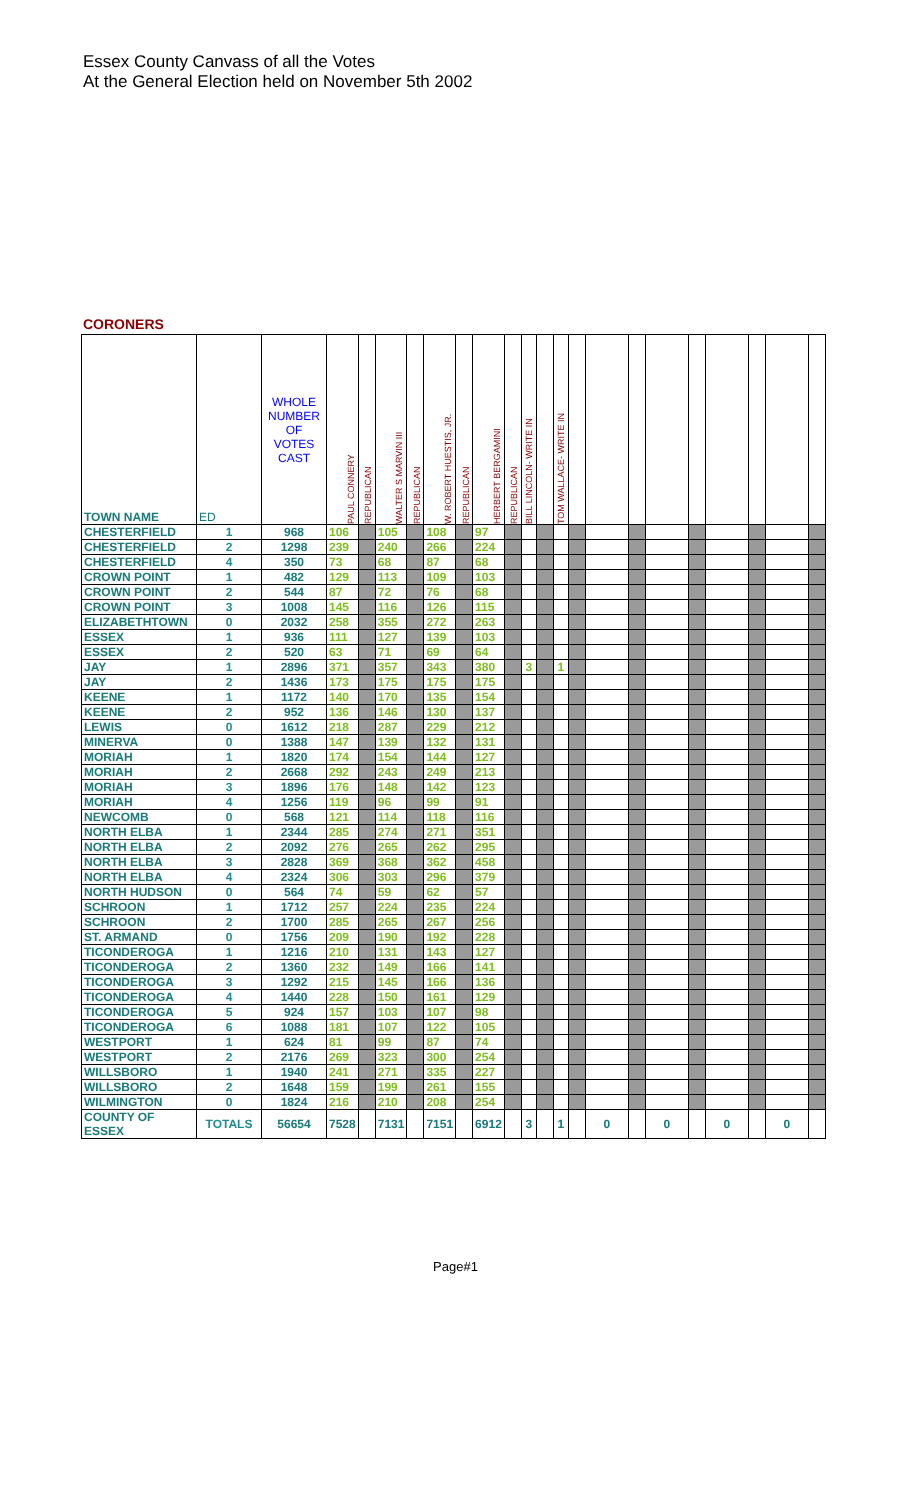Essex County Canvass of all the Votes
At the General Election held on November 5th 2002
CORONERS
| TOWN NAME | ED | WHOLE NUMBER OF VOTES CAST | PAUL CONNERY | REPUBLICAN | WALTER S MARVIN III | REPUBLICAN | W. ROBERT HUESTIS, JR. | REPUBLICAN | HERBERT BERGAMINI | REPUBLICAN | BILL LINCOLN- WRITE IN | | TOM WALLACE- WRITE IN | | | | | | | | | |
| --- | --- | --- | --- | --- | --- | --- | --- | --- | --- | --- | --- | --- | --- | --- | --- | --- | --- | --- | --- | --- | --- | --- |
| CHESTERFIELD | 1 | 968 | 106 | | 105 | | 108 | | 97 | | | | | | | | | | | | | |
| CHESTERFIELD | 2 | 1298 | 239 | | 240 | | 266 | | 224 | | | | | | | | | | | | | |
| CHESTERFIELD | 4 | 350 | 73 | | 68 | | 87 | | 68 | | | | | | | | | | | | | |
| CROWN POINT | 1 | 482 | 129 | | 113 | | 109 | | 103 | | | | | | | | | | | | | |
| CROWN POINT | 2 | 544 | 87 | | 72 | | 76 | | 68 | | | | | | | | | | | | | |
| CROWN POINT | 3 | 1008 | 145 | | 116 | | 126 | | 115 | | | | | | | | | | | | | |
| ELIZABETHTOWN | 0 | 2032 | 258 | | 355 | | 272 | | 263 | | | | | | | | | | | | | |
| ESSEX | 1 | 936 | 111 | | 127 | | 139 | | 103 | | | | | | | | | | | | | |
| ESSEX | 2 | 520 | 63 | | 71 | | 69 | | 64 | | | | | | | | | | | | | |
| JAY | 1 | 2896 | 371 | | 357 | | 343 | | 380 | | 3 | | 1 | | | | | | | | | |
| JAY | 2 | 1436 | 173 | | 175 | | 175 | | 175 | | | | | | | | | | | | | |
| KEENE | 1 | 1172 | 140 | | 170 | | 135 | | 154 | | | | | | | | | | | | | |
| KEENE | 2 | 952 | 136 | | 146 | | 130 | | 137 | | | | | | | | | | | | | |
| LEWIS | 0 | 1612 | 218 | | 287 | | 229 | | 212 | | | | | | | | | | | | | |
| MINERVA | 0 | 1388 | 147 | | 139 | | 132 | | 131 | | | | | | | | | | | | | |
| MORIAH | 1 | 1820 | 174 | | 154 | | 144 | | 127 | | | | | | | | | | | | | |
| MORIAH | 2 | 2668 | 292 | | 243 | | 249 | | 213 | | | | | | | | | | | | | |
| MORIAH | 3 | 1896 | 176 | | 148 | | 142 | | 123 | | | | | | | | | | | | | |
| MORIAH | 4 | 1256 | 119 | | 96 | | 99 | | 91 | | | | | | | | | | | | | |
| NEWCOMB | 0 | 568 | 121 | | 114 | | 118 | | 116 | | | | | | | | | | | | | |
| NORTH ELBA | 1 | 2344 | 285 | | 274 | | 271 | | 351 | | | | | | | | | | | | | |
| NORTH ELBA | 2 | 2092 | 276 | | 265 | | 262 | | 295 | | | | | | | | | | | | | |
| NORTH ELBA | 3 | 2828 | 369 | | 368 | | 362 | | 458 | | | | | | | | | | | | | |
| NORTH ELBA | 4 | 2324 | 306 | | 303 | | 296 | | 379 | | | | | | | | | | | | | |
| NORTH HUDSON | 0 | 564 | 74 | | 59 | | 62 | | 57 | | | | | | | | | | | | | |
| SCHROON | 1 | 1712 | 257 | | 224 | | 235 | | 224 | | | | | | | | | | | | | |
| SCHROON | 2 | 1700 | 285 | | 265 | | 267 | | 256 | | | | | | | | | | | | | |
| ST. ARMAND | 0 | 1756 | 209 | | 190 | | 192 | | 228 | | | | | | | | | | | | | |
| TICONDEROGA | 1 | 1216 | 210 | | 131 | | 143 | | 127 | | | | | | | | | | | | | |
| TICONDEROGA | 2 | 1360 | 232 | | 149 | | 166 | | 141 | | | | | | | | | | | | | |
| TICONDEROGA | 3 | 1292 | 215 | | 145 | | 166 | | 136 | | | | | | | | | | | | | |
| TICONDEROGA | 4 | 1440 | 228 | | 150 | | 161 | | 129 | | | | | | | | | | | | | |
| TICONDEROGA | 5 | 924 | 157 | | 103 | | 107 | | 98 | | | | | | | | | | | | | |
| TICONDEROGA | 6 | 1088 | 181 | | 107 | | 122 | | 105 | | | | | | | | | | | | | |
| WESTPORT | 1 | 624 | 81 | | 99 | | 87 | | 74 | | | | | | | | | | | | | |
| WESTPORT | 2 | 2176 | 269 | | 323 | | 300 | | 254 | | | | | | | | | | | | | |
| WILLSBORO | 1 | 1940 | 241 | | 271 | | 335 | | 227 | | | | | | | | | | | | | |
| WILLSBORO | 2 | 1648 | 159 | | 199 | | 261 | | 155 | | | | | | | | | | | | | |
| WILMINGTON | 0 | 1824 | 216 | | 210 | | 208 | | 254 | | | | | | | | | | | | | |
| COUNTY OF ESSEX | TOTALS | 56654 | 7528 | | 7131 | | 7151 | | 6912 | | 3 | | 1 | | 0 | | 0 | | 0 | | 0 | |
Page#1